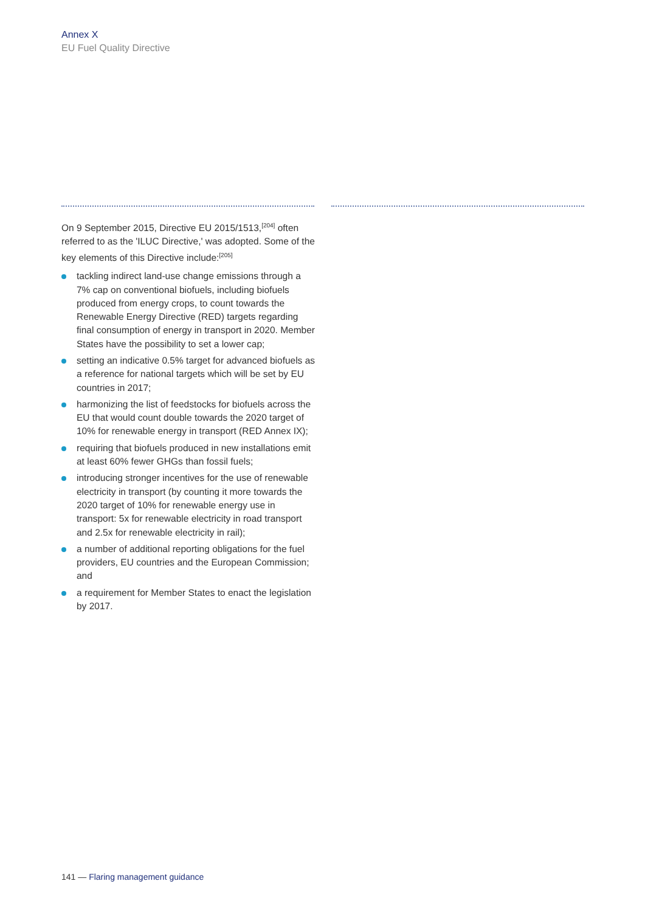Annex X
EU Fuel Quality Directive
On 9 September 2015, Directive EU 2015/1513,<sup>[204]</sup> often referred to as the 'ILUC Directive,' was adopted. Some of the key elements of this Directive include:<sup>[205]</sup>
tackling indirect land-use change emissions through a 7% cap on conventional biofuels, including biofuels produced from energy crops, to count towards the Renewable Energy Directive (RED) targets regarding final consumption of energy in transport in 2020. Member States have the possibility to set a lower cap;
setting an indicative 0.5% target for advanced biofuels as a reference for national targets which will be set by EU countries in 2017;
harmonizing the list of feedstocks for biofuels across the EU that would count double towards the 2020 target of 10% for renewable energy in transport (RED Annex IX);
requiring that biofuels produced in new installations emit at least 60% fewer GHGs than fossil fuels;
introducing stronger incentives for the use of renewable electricity in transport (by counting it more towards the 2020 target of 10% for renewable energy use in transport: 5x for renewable electricity in road transport and 2.5x for renewable electricity in rail);
a number of additional reporting obligations for the fuel providers, EU countries and the European Commission; and
a requirement for Member States to enact the legislation by 2017.
141 — Flaring management guidance